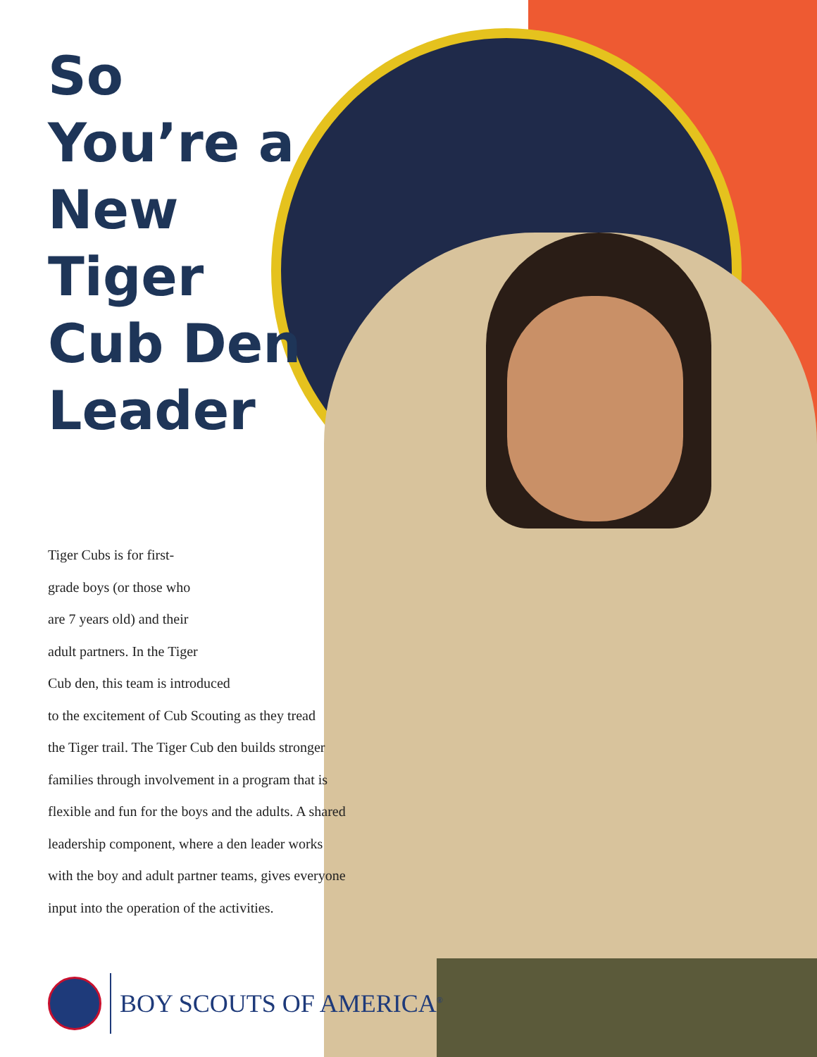So You’re a New Tiger Cub Den Leader
Tiger Cubs is for first-
grade boys (or those who
are 7 years old) and their
adult partners. In the Tiger
Cub den, this team is introduced
to the excitement of Cub Scouting as they tread
the Tiger trail. The Tiger Cub den builds stronger
families through involvement in a program that is
flexible and fun for the boys and the adults. A shared
leadership component, where a den leader works
with the boy and adult partner teams, gives everyone
input into the operation of the activities.
BOY SCOUTS OF AMERICA<sup>®</sup>